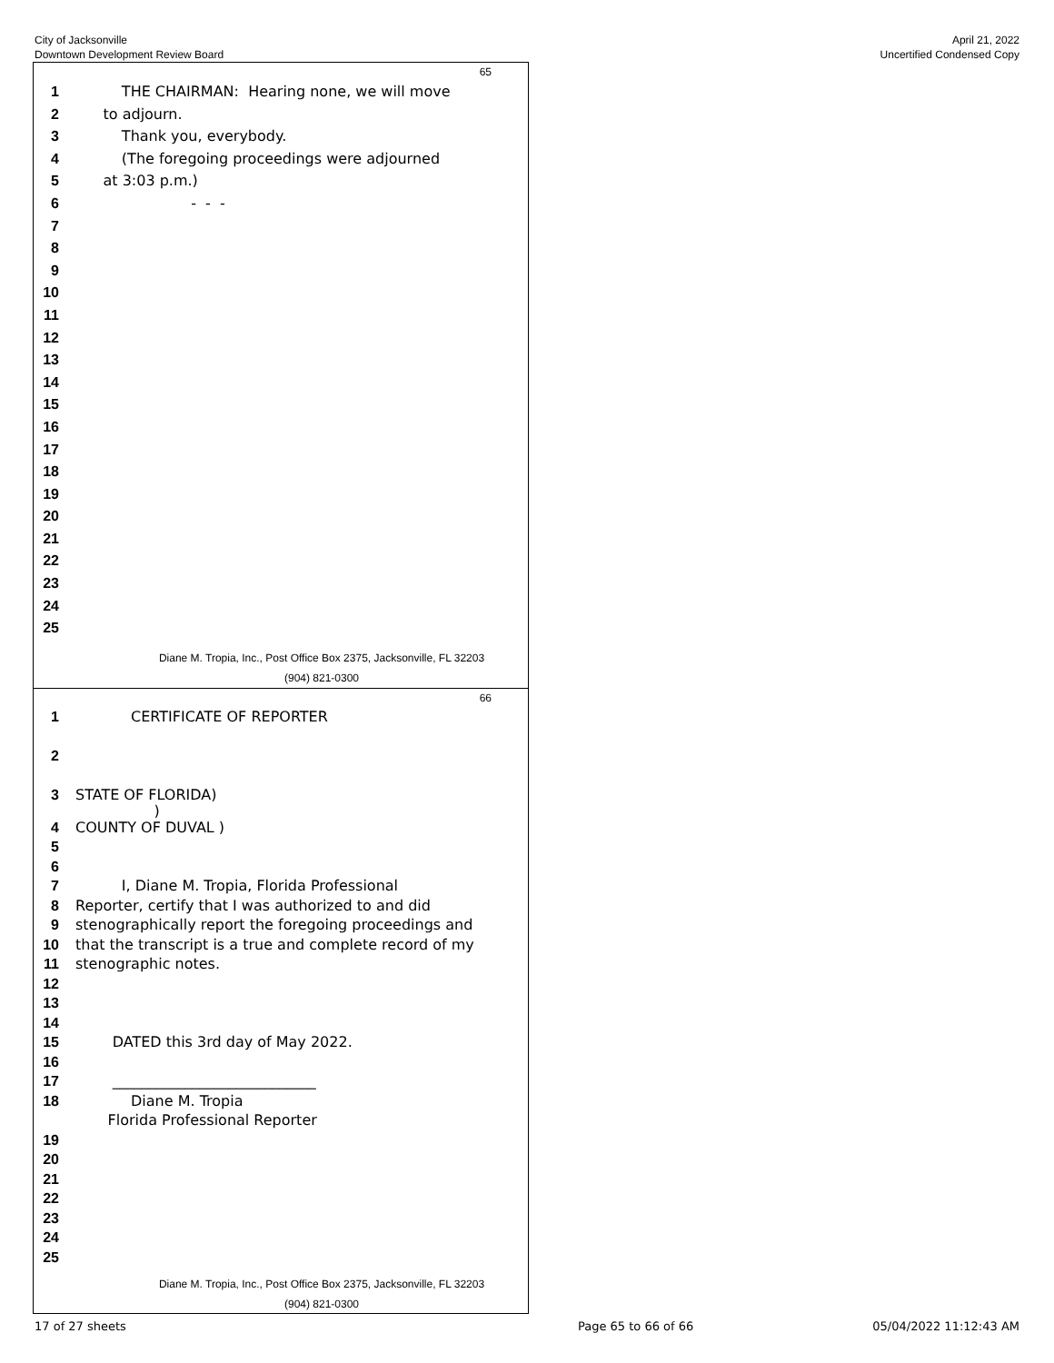City of Jacksonville
Downtown Development Review Board
April 21, 2022
Uncertified Condensed Copy
65
1 THE CHAIRMAN: Hearing none, we will move
2 to adjourn.
3 Thank you, everybody.
4 (The foregoing proceedings were adjourned
5 at 3:03 p.m.)
6 - - -
7
8
9
10
11
12
13
14
15
16
17
18
19
20
21
22
23
24
25
Diane M. Tropia, Inc., Post Office Box 2375, Jacksonville, FL 32203
(904) 821-0300
66
1 CERTIFICATE OF REPORTER
2
3 STATE OF FLORIDA)
)
4 COUNTY OF DUVAL )
5
6
7 I, Diane M. Tropia, Florida Professional
8 Reporter, certify that I was authorized to and did
9 stenographically report the foregoing proceedings and
10 that the transcript is a true and complete record of my
11 stenographic notes.
12
13
14
15 DATED this 3rd day of May 2022.
16
17 ____________________________
18 Diane M. Tropia
Florida Professional Reporter
19
20
21
22
23
24
25
Diane M. Tropia, Inc., Post Office Box 2375, Jacksonville, FL 32203
(904) 821-0300
17 of 27 sheets Page 65 to 66 of 66 05/04/2022 11:12:43 AM